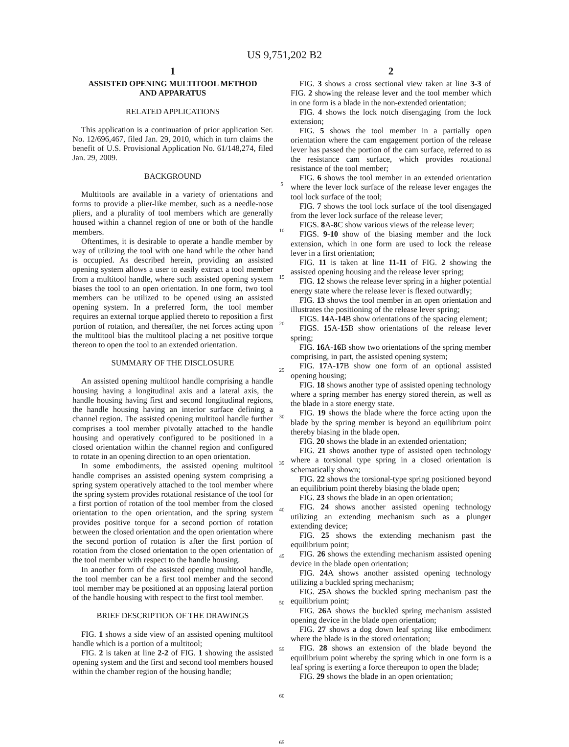US 9,751,202 B2
1
ASSISTED OPENING MULTITOOL METHOD
AND APPARATUS
RELATED APPLICATIONS
This application is a continuation of prior application Ser. No. 12/696,467, filed Jan. 29, 2010, which in turn claims the benefit of U.S. Provisional Application No. 61/148,274, filed Jan. 29, 2009.
BACKGROUND
Multitools are available in a variety of orientations and forms to provide a plier-like member, such as a needle-nose pliers, and a plurality of tool members which are generally housed within a channel region of one or both of the handle members.
Oftentimes, it is desirable to operate a handle member by way of utilizing the tool with one hand while the other hand is occupied. As described herein, providing an assisted opening system allows a user to easily extract a tool member from a multitool handle, where such assisted opening system biases the tool to an open orientation. In one form, two tool members can be utilized to be opened using an assisted opening system. In a preferred form, the tool member requires an external torque applied thereto to reposition a first portion of rotation, and thereafter, the net forces acting upon the multitool bias the multitool placing a net positive torque thereon to open the tool to an extended orientation.
SUMMARY OF THE DISCLOSURE
An assisted opening multitool handle comprising a handle housing having a longitudinal axis and a lateral axis, the handle housing having first and second longitudinal regions, the handle housing having an interior surface defining a channel region. The assisted opening multitool handle further comprises a tool member pivotally attached to the handle housing and operatively configured to be positioned in a closed orientation within the channel region and configured to rotate in an opening direction to an open orientation.
In some embodiments, the assisted opening multitool handle comprises an assisted opening system comprising a spring system operatively attached to the tool member where the spring system provides rotational resistance of the tool for a first portion of rotation of the tool member from the closed orientation to the open orientation, and the spring system provides positive torque for a second portion of rotation between the closed orientation and the open orientation where the second portion of rotation is after the first portion of rotation from the closed orientation to the open orientation of the tool member with respect to the handle housing.
In another form of the assisted opening multitool handle, the tool member can be a first tool member and the second tool member may be positioned at an opposing lateral portion of the handle housing with respect to the first tool member.
BRIEF DESCRIPTION OF THE DRAWINGS
FIG. 1 shows a side view of an assisted opening multitool handle which is a portion of a multitool;
FIG. 2 is taken at line 2-2 of FIG. 1 showing the assisted opening system and the first and second tool members housed within the chamber region of the housing handle;
5
10
15
20
25
30
35
40
45
50
55
60
65
2
FIG. 3 shows a cross sectional view taken at line 3-3 of FIG. 2 showing the release lever and the tool member which in one form is a blade in the non-extended orientation;
FIG. 4 shows the lock notch disengaging from the lock extension;
FIG. 5 shows the tool member in a partially open orientation where the cam engagement portion of the release lever has passed the portion of the cam surface, referred to as the resistance cam surface, which provides rotational resistance of the tool member;
FIG. 6 shows the tool member in an extended orientation where the lever lock surface of the release lever engages the tool lock surface of the tool;
FIG. 7 shows the tool lock surface of the tool disengaged from the lever lock surface of the release lever;
FIGS. 8 A-8 C show various views of the release lever;
FIGS. 9-10 show of the biasing member and the lock extension, which in one form are used to lock the release lever in a first orientation;
FIG. 11 is taken at line 11-11 of FIG. 2 showing the assisted opening housing and the release lever spring;
FIG. 12 shows the release lever spring in a higher potential energy state where the release lever is flexed outwardly;
FIG. 13 shows the tool member in an open orientation and illustrates the positioning of the release lever spring;
FIGS. 14 A-14 B show orientations of the spacing element;
FIGS. 15 A-15 B show orientations of the release lever spring;
FIG. 16 A-16 B show two orientations of the spring member comprising, in part, the assisted opening system;
FIG. 17 A-17 B show one form of an optional assisted opening housing;
FIG. 18 shows another type of assisted opening technology where a spring member has energy stored therein, as well as the blade in a store energy state.
FIG. 19 shows the blade where the force acting upon the blade by the spring member is beyond an equilibrium point thereby biasing in the blade open.
FIG. 20 shows the blade in an extended orientation;
FIG. 21 shows another type of assisted open technology where a torsional type spring in a closed orientation is schematically shown;
FIG. 22 shows the torsional-type spring positioned beyond an equilibrium point thereby biasing the blade open;
FIG. 23 shows the blade in an open orientation;
FIG. 24 shows another assisted opening technology utilizing an extending mechanism such as a plunger extending device;
FIG. 25 shows the extending mechanism past the equilibrium point;
FIG. 26 shows the extending mechanism assisted opening device in the blade open orientation;
FIG. 24 A shows another assisted opening technology utilizing a buckled spring mechanism;
FIG. 25 A shows the buckled spring mechanism past the equilibrium point;
FIG. 26 A shows the buckled spring mechanism assisted opening device in the blade open orientation;
FIG. 27 shows a dog down leaf spring like embodiment where the blade is in the stored orientation;
FIG. 28 shows an extension of the blade beyond the equilibrium point whereby the spring which in one form is a leaf spring is exerting a force thereupon to open the blade;
FIG. 29 shows the blade in an open orientation;